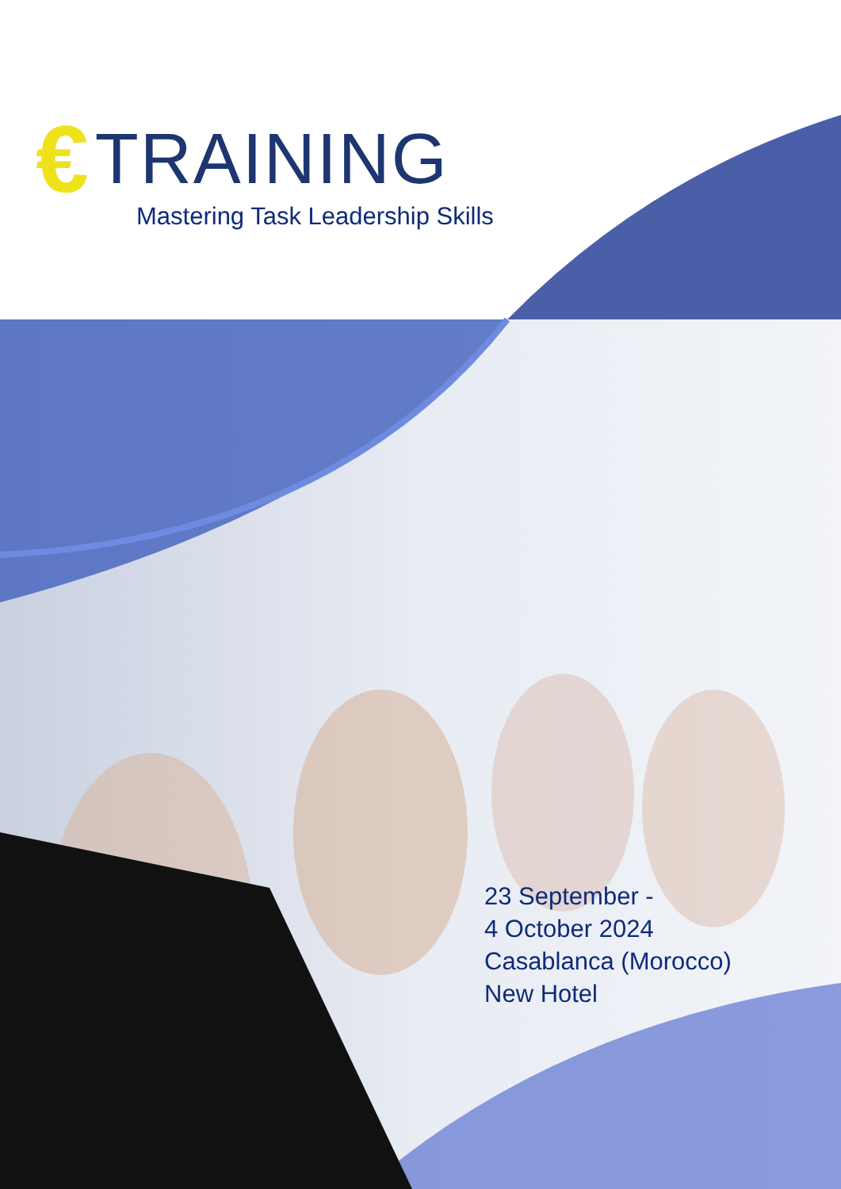€ TRAINING
Mastering Task Leadership Skills
23 September -
4 October 2024
Casablanca (Morocco)
New Hotel